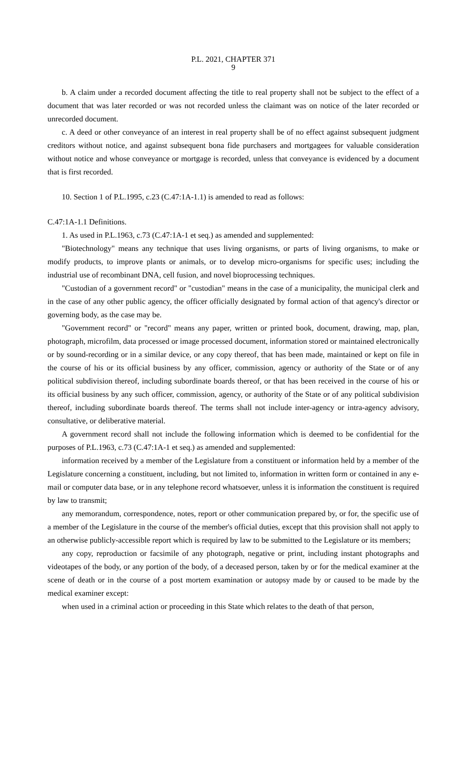P.L. 2021, CHAPTER 371
9
b. A claim under a recorded document affecting the title to real property shall not be subject to the effect of a document that was later recorded or was not recorded unless the claimant was on notice of the later recorded or unrecorded document.
c. A deed or other conveyance of an interest in real property shall be of no effect against subsequent judgment creditors without notice, and against subsequent bona fide purchasers and mortgagees for valuable consideration without notice and whose conveyance or mortgage is recorded, unless that conveyance is evidenced by a document that is first recorded.
10. Section 1 of P.L.1995, c.23 (C.47:1A-1.1) is amended to read as follows:
C.47:1A-1.1 Definitions.
1. As used in P.L.1963, c.73 (C.47:1A-1 et seq.) as amended and supplemented:
"Biotechnology" means any technique that uses living organisms, or parts of living organisms, to make or modify products, to improve plants or animals, or to develop micro-organisms for specific uses; including the industrial use of recombinant DNA, cell fusion, and novel bioprocessing techniques.
"Custodian of a government record" or "custodian" means in the case of a municipality, the municipal clerk and in the case of any other public agency, the officer officially designated by formal action of that agency's director or governing body, as the case may be.
"Government record" or "record" means any paper, written or printed book, document, drawing, map, plan, photograph, microfilm, data processed or image processed document, information stored or maintained electronically or by sound-recording or in a similar device, or any copy thereof, that has been made, maintained or kept on file in the course of his or its official business by any officer, commission, agency or authority of the State or of any political subdivision thereof, including subordinate boards thereof, or that has been received in the course of his or its official business by any such officer, commission, agency, or authority of the State or of any political subdivision thereof, including subordinate boards thereof. The terms shall not include inter-agency or intra-agency advisory, consultative, or deliberative material.
A government record shall not include the following information which is deemed to be confidential for the purposes of P.L.1963, c.73 (C.47:1A-1 et seq.) as amended and supplemented:
information received by a member of the Legislature from a constituent or information held by a member of the Legislature concerning a constituent, including, but not limited to, information in written form or contained in any e-mail or computer data base, or in any telephone record whatsoever, unless it is information the constituent is required by law to transmit;
any memorandum, correspondence, notes, report or other communication prepared by, or for, the specific use of a member of the Legislature in the course of the member's official duties, except that this provision shall not apply to an otherwise publicly-accessible report which is required by law to be submitted to the Legislature or its members;
any copy, reproduction or facsimile of any photograph, negative or print, including instant photographs and videotapes of the body, or any portion of the body, of a deceased person, taken by or for the medical examiner at the scene of death or in the course of a post mortem examination or autopsy made by or caused to be made by the medical examiner except:
when used in a criminal action or proceeding in this State which relates to the death of that person,